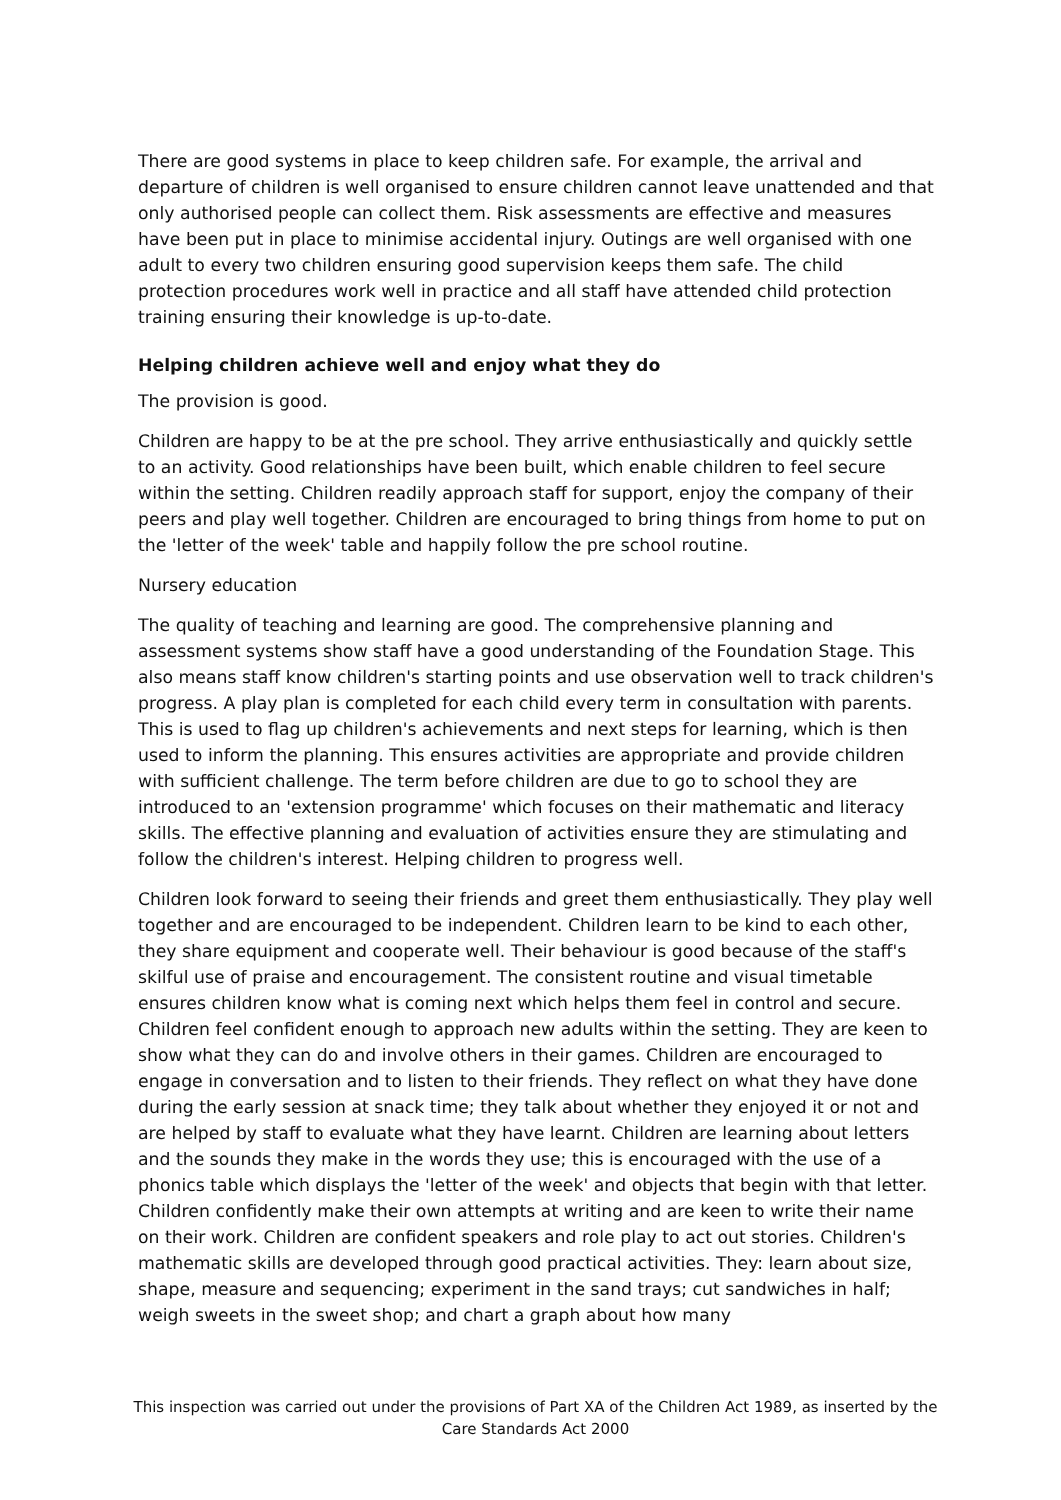There are good systems in place to keep children safe. For example, the arrival and departure of children is well organised to ensure children cannot leave unattended and that only authorised people can collect them. Risk assessments are effective and measures have been put in place to minimise accidental injury. Outings are well organised with one adult to every two children ensuring good supervision keeps them safe. The child protection procedures work well in practice and all staff have attended child protection training ensuring their knowledge is up-to-date.
Helping children achieve well and enjoy what they do
The provision is good.
Children are happy to be at the pre school. They arrive enthusiastically and quickly settle to an activity. Good relationships have been built, which enable children to feel secure within the setting. Children readily approach staff for support, enjoy the company of their peers and play well together. Children are encouraged to bring things from home to put on the 'letter of the week' table and happily follow the pre school routine.
Nursery education
The quality of teaching and learning are good. The comprehensive planning and assessment systems show staff have a good understanding of the Foundation Stage. This also means staff know children's starting points and use observation well to track children's progress. A play plan is completed for each child every term in consultation with parents. This is used to flag up children's achievements and next steps for learning, which is then used to inform the planning. This ensures activities are appropriate and provide children with sufficient challenge. The term before children are due to go to school they are introduced to an 'extension programme' which focuses on their mathematic and literacy skills. The effective planning and evaluation of activities ensure they are stimulating and follow the children's interest. Helping children to progress well.
Children look forward to seeing their friends and greet them enthusiastically. They play well together and are encouraged to be independent. Children learn to be kind to each other, they share equipment and cooperate well. Their behaviour is good because of the staff's skilful use of praise and encouragement. The consistent routine and visual timetable ensures children know what is coming next which helps them feel in control and secure. Children feel confident enough to approach new adults within the setting. They are keen to show what they can do and involve others in their games. Children are encouraged to engage in conversation and to listen to their friends. They reflect on what they have done during the early session at snack time; they talk about whether they enjoyed it or not and are helped by staff to evaluate what they have learnt. Children are learning about letters and the sounds they make in the words they use; this is encouraged with the use of a phonics table which displays the 'letter of the week' and objects that begin with that letter. Children confidently make their own attempts at writing and are keen to write their name on their work. Children are confident speakers and role play to act out stories. Children's mathematic skills are developed through good practical activities. They: learn about size, shape, measure and sequencing; experiment in the sand trays; cut sandwiches in half; weigh sweets in the sweet shop; and chart a graph about how many
This inspection was carried out under the provisions of Part XA of the Children Act 1989, as inserted by the Care Standards Act 2000